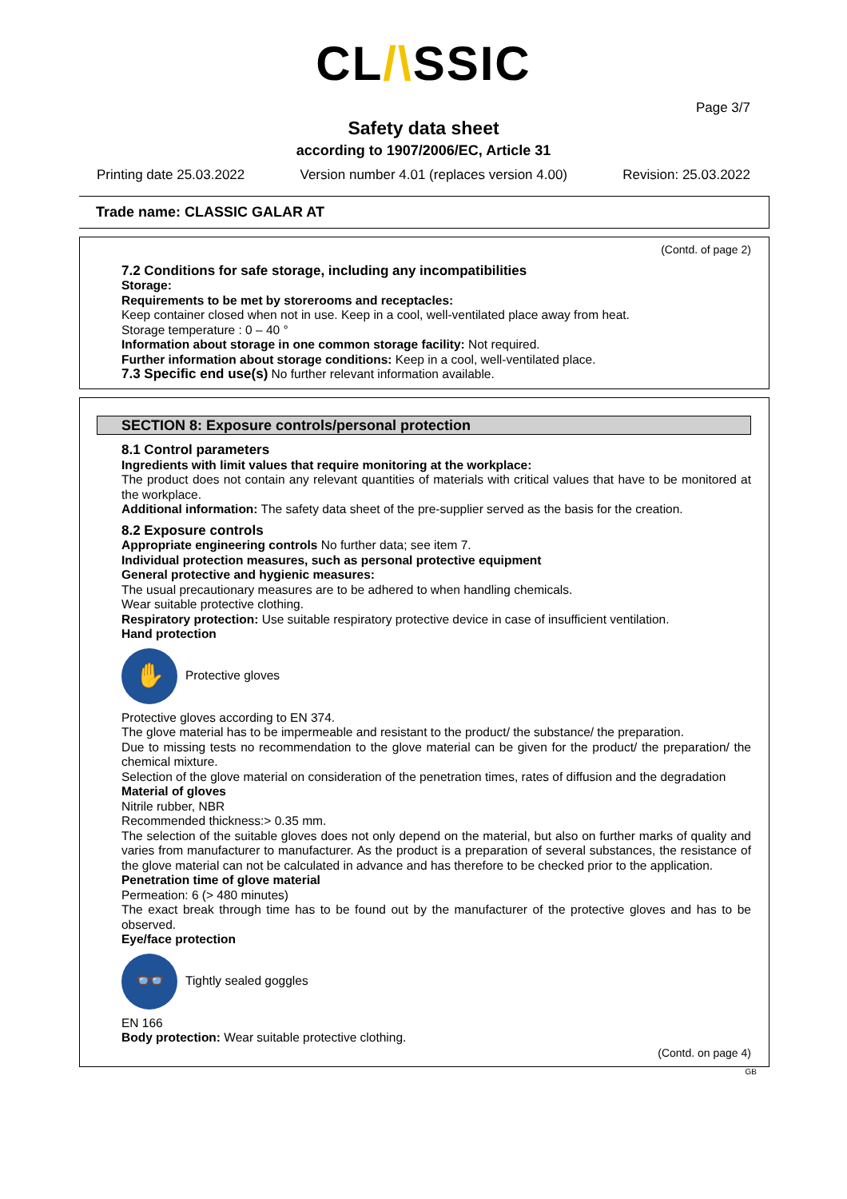CL/\SSIC
Page 3/7
Safety data sheet
according to 1907/2006/EC, Article 31
Printing date 25.03.2022 Version number 4.01 (replaces version 4.00) Revision: 25.03.2022
Trade name: CLASSIC GALAR AT
(Contd. of page 2)
7.2 Conditions for safe storage, including any incompatibilities
Storage:
Requirements to be met by storerooms and receptacles:
Keep container closed when not in use. Keep in a cool, well-ventilated place away from heat.
Storage temperature : 0 – 40 °
Information about storage in one common storage facility: Not required.
Further information about storage conditions: Keep in a cool, well-ventilated place.
7.3 Specific end use(s) No further relevant information available.
SECTION 8: Exposure controls/personal protection
8.1 Control parameters
Ingredients with limit values that require monitoring at the workplace:
The product does not contain any relevant quantities of materials with critical values that have to be monitored at the workplace.
Additional information: The safety data sheet of the pre-supplier served as the basis for the creation.
8.2 Exposure controls
Appropriate engineering controls No further data; see item 7.
Individual protection measures, such as personal protective equipment
General protective and hygienic measures:
The usual precautionary measures are to be adhered to when handling chemicals.
Wear suitable protective clothing.
Respiratory protection: Use suitable respiratory protective device in case of insufficient ventilation.
Hand protection
✋
Protective gloves
Protective gloves according to EN 374.
The glove material has to be impermeable and resistant to the product/ the substance/ the preparation.
Due to missing tests no recommendation to the glove material can be given for the product/ the preparation/ the chemical mixture.
Selection of the glove material on consideration of the penetration times, rates of diffusion and the degradation
Material of gloves
Nitrile rubber, NBR
Recommended thickness:> 0.35 mm.
The selection of the suitable gloves does not only depend on the material, but also on further marks of quality and varies from manufacturer to manufacturer. As the product is a preparation of several substances, the resistance of the glove material can not be calculated in advance and has therefore to be checked prior to the application.
Penetration time of glove material
Permeation: 6 (> 480 minutes)
The exact break through time has to be found out by the manufacturer of the protective gloves and has to be observed.
Eye/face protection
👓
Tightly sealed goggles
EN 166
Body protection: Wear suitable protective clothing.
(Contd. on page 4)
GB